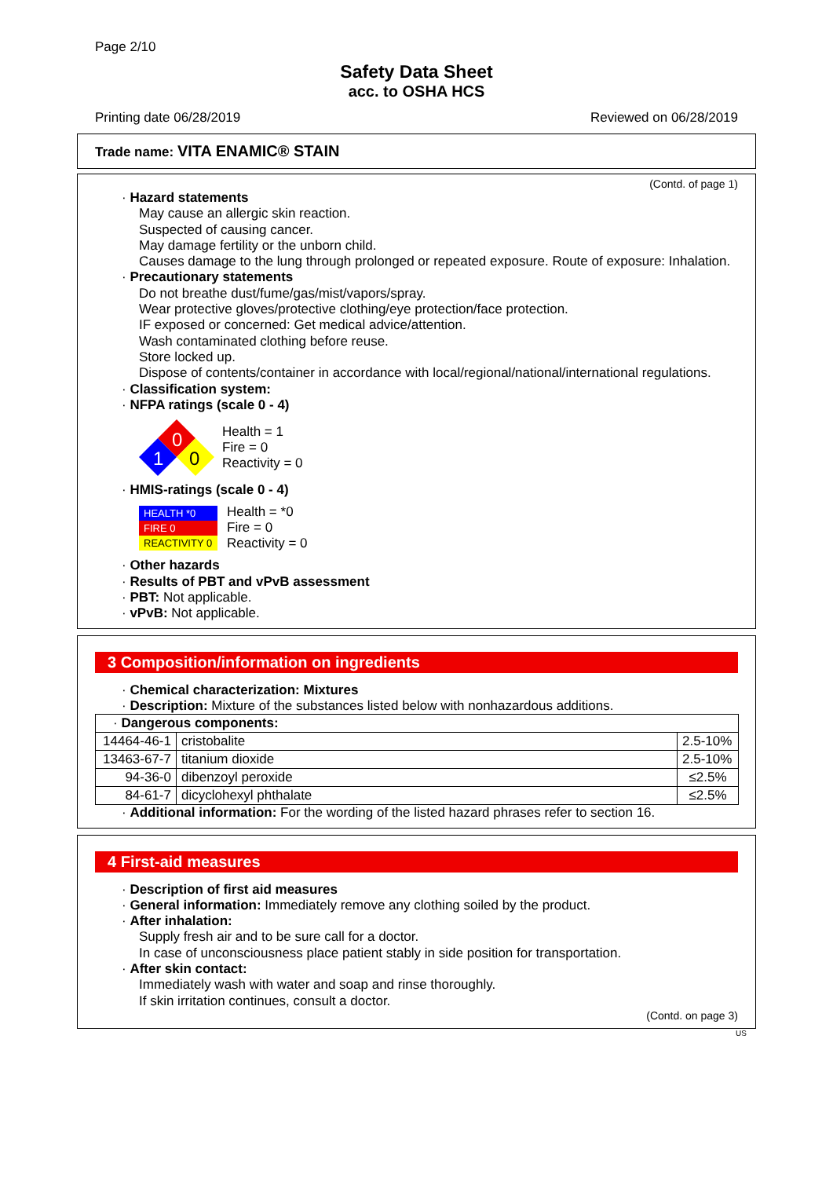Page 2/10
Safety Data Sheet
acc. to OSHA HCS
Printing date 06/28/2019 Reviewed on 06/28/2019
Trade name: VITA ENAMIC® STAIN
(Contd. of page 1)
· Hazard statements
May cause an allergic skin reaction.
Suspected of causing cancer.
May damage fertility or the unborn child.
Causes damage to the lung through prolonged or repeated exposure. Route of exposure: Inhalation.
· Precautionary statements
Do not breathe dust/fume/gas/mist/vapors/spray.
Wear protective gloves/protective clothing/eye protection/face protection.
IF exposed or concerned: Get medical advice/attention.
Wash contaminated clothing before reuse.
Store locked up.
Dispose of contents/container in accordance with local/regional/national/international regulations.
· Classification system:
· NFPA ratings (scale 0 - 4)
0
1
0
Health = 1
Fire = 0
Reactivity = 0
· HMIS-ratings (scale 0 - 4)
| HEALTH *0 |
| FIRE 0 |
| REACTIVITY 0 |
Health = *0
Fire = 0
Reactivity = 0
· Other hazards
· Results of PBT and vPvB assessment
· PBT: Not applicable.
· vPvB: Not applicable.
3 Composition/information on ingredients
· Chemical characterization: Mixtures
· Description: Mixture of the substances listed below with nonhazardous additions.
| · Dangerous components: | | |
| 14464-46-1 | cristobalite | 2.5-10% |
| 13463-67-7 | titanium dioxide | 2.5-10% |
| 94-36-0 | dibenzoyl peroxide | ≤2.5% |
| 84-61-7 | dicyclohexyl phthalate | ≤2.5% |
· Additional information: For the wording of the listed hazard phrases refer to section 16.
4 First-aid measures
· Description of first aid measures
· General information: Immediately remove any clothing soiled by the product.
· After inhalation:
Supply fresh air and to be sure call for a doctor.
In case of unconsciousness place patient stably in side position for transportation.
· After skin contact:
Immediately wash with water and soap and rinse thoroughly.
If skin irritation continues, consult a doctor.
(Contd. on page 3)
US